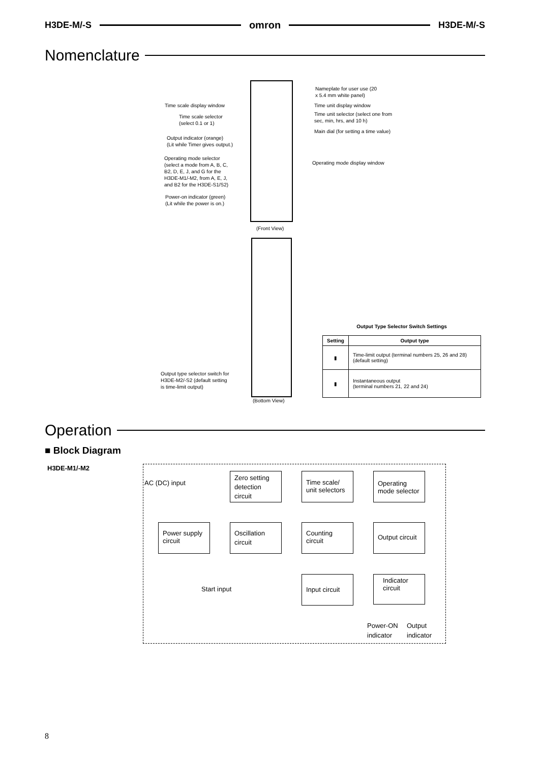H3DE-M/-S omron H3DE-M/-S
Nomenclature
Nameplate for user use (20
x 5.4 mm white panel)
Time scale display window Time unit display window
Time scale selector
(select 0.1 or 1)
Time unit selector (select one from
sec, min, hrs, and 10 h)
Main dial (for setting a time value)
Output indicator (orange)
(Lit while Timer gives output.)
Operating mode selector
(select a mode from A, B, C,
B2, D, E, J, and G for the
H3DE-M1/-M2, from A, E, J,
and B2 for the H3DE-S1/S2)
Operating mode display window
Power-on indicator (green)
(Lit while the power is on.)
(Front View)
Output type selector switch for
H3DE-M2/-S2 (default setting
is time-limit output)
(Bottom View)
Output Type Selector Switch Settings
| Setting | Output type |
| --- | --- |
| ▮ | Time-limit output (terminal numbers 25, 26 and 28) (default setting) |
| ▮ | Instantaneous output (terminal numbers 21, 22 and 24) |
Operation
■ Block Diagram
H3DE-M1/-M2
AC (DC) input
Zero setting detection circuit
Time scale/ unit selectors
Operating mode selector
Power supply circuit
Oscillation circuit
Counting circuit
Output circuit
Start input
Input circuit
Indicator circuit
Power-ON
indicator
Output
indicator
8